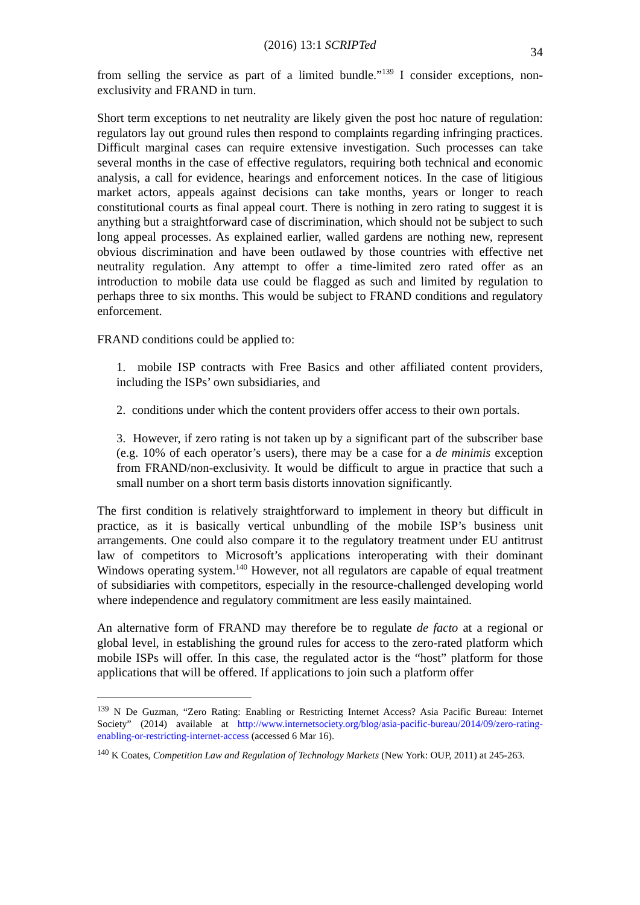(2016) 13:1 SCRIPTed 34
from selling the service as part of a limited bundle.”<sup>139</sup> I consider exceptions, non-exclusivity and FRAND in turn.
Short term exceptions to net neutrality are likely given the post hoc nature of regulation: regulators lay out ground rules then respond to complaints regarding infringing practices. Difficult marginal cases can require extensive investigation. Such processes can take several months in the case of effective regulators, requiring both technical and economic analysis, a call for evidence, hearings and enforcement notices. In the case of litigious market actors, appeals against decisions can take months, years or longer to reach constitutional courts as final appeal court. There is nothing in zero rating to suggest it is anything but a straightforward case of discrimination, which should not be subject to such long appeal processes. As explained earlier, walled gardens are nothing new, represent obvious discrimination and have been outlawed by those countries with effective net neutrality regulation. Any attempt to offer a time-limited zero rated offer as an introduction to mobile data use could be flagged as such and limited by regulation to perhaps three to six months. This would be subject to FRAND conditions and regulatory enforcement.
FRAND conditions could be applied to:
1. mobile ISP contracts with Free Basics and other affiliated content providers, including the ISPs’ own subsidiaries, and
2. conditions under which the content providers offer access to their own portals.
3. However, if zero rating is not taken up by a significant part of the subscriber base (e.g. 10% of each operator’s users), there may be a case for a de minimis exception from FRAND/non-exclusivity. It would be difficult to argue in practice that such a small number on a short term basis distorts innovation significantly.
The first condition is relatively straightforward to implement in theory but difficult in practice, as it is basically vertical unbundling of the mobile ISP’s business unit arrangements. One could also compare it to the regulatory treatment under EU antitrust law of competitors to Microsoft’s applications interoperating with their dominant Windows operating system.<sup>140</sup> However, not all regulators are capable of equal treatment of subsidiaries with competitors, especially in the resource-challenged developing world where independence and regulatory commitment are less easily maintained.
An alternative form of FRAND may therefore be to regulate de facto at a regional or global level, in establishing the ground rules for access to the zero-rated platform which mobile ISPs will offer. In this case, the regulated actor is the “host” platform for those applications that will be offered. If applications to join such a platform offer
<sup>139</sup> N De Guzman, “Zero Rating: Enabling or Restricting Internet Access? Asia Pacific Bureau: Internet Society” (2014) available at http://www.internetsociety.org/blog/asia-pacific-bureau/2014/09/zero-rating-enabling-or-restricting-internet-access (accessed 6 Mar 16).
<sup>140</sup> K Coates, Competition Law and Regulation of Technology Markets (New York: OUP, 2011) at 245-263.